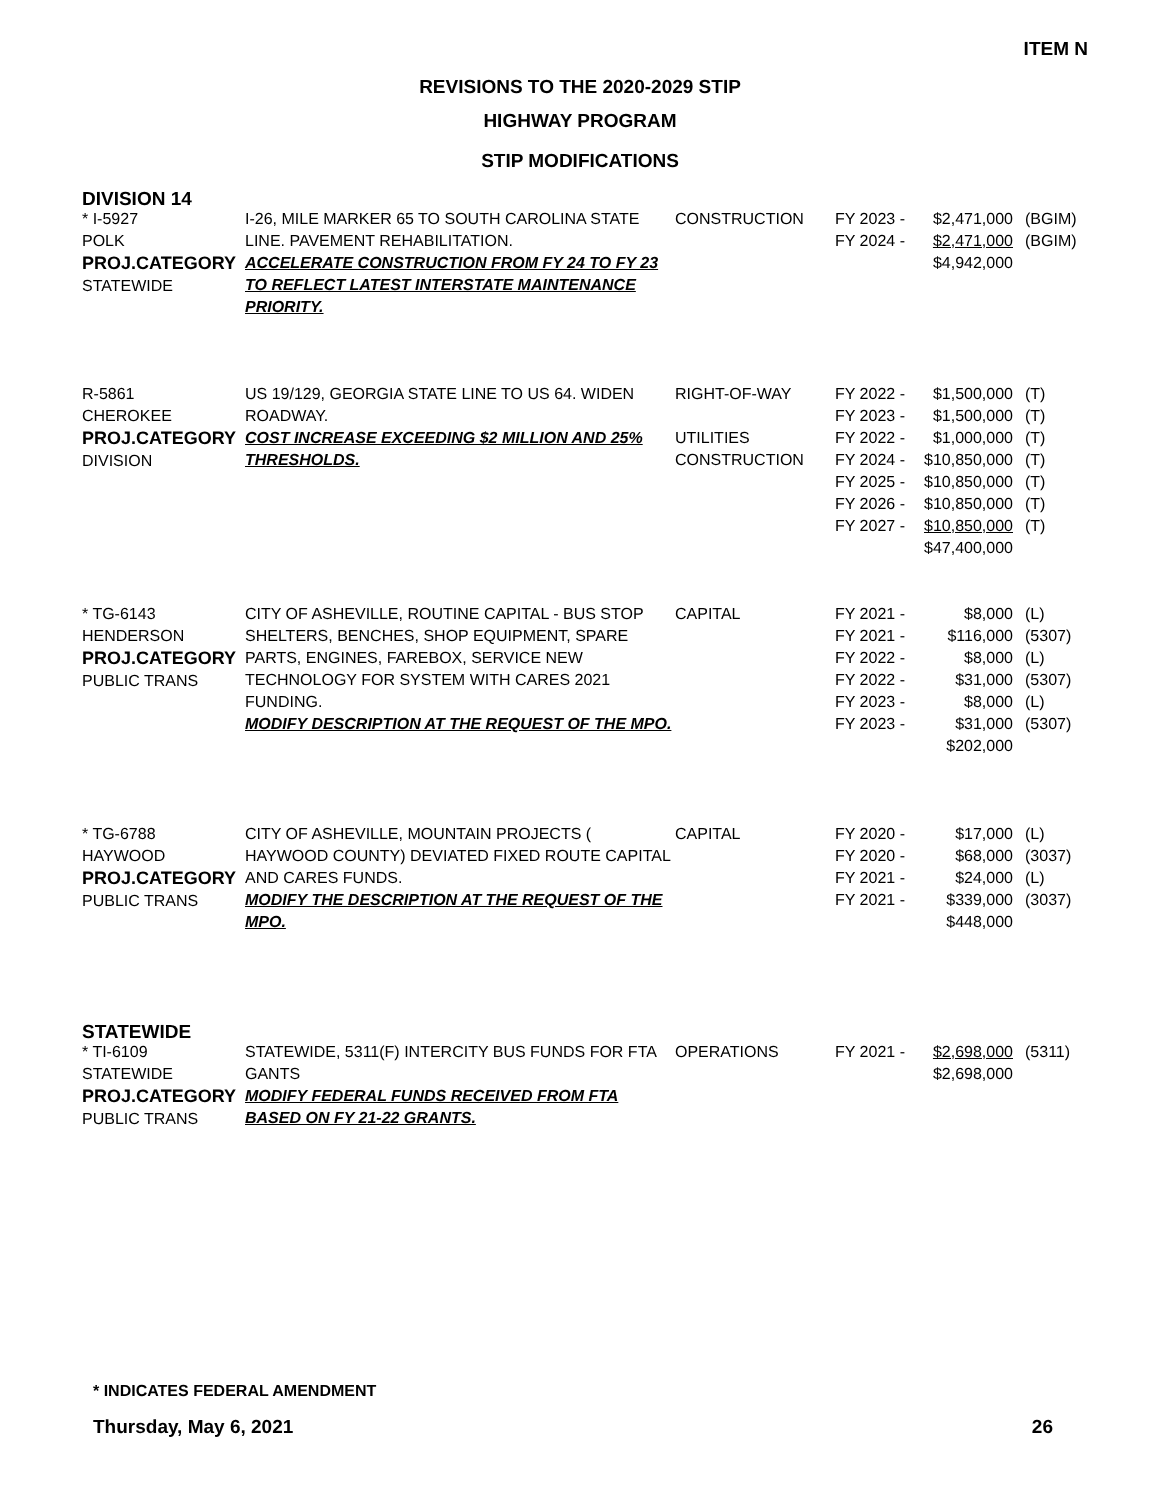ITEM N
REVISIONS TO THE 2020-2029 STIP
HIGHWAY PROGRAM
STIP MODIFICATIONS
DIVISION 14
| * I-5927 POLK PROJ.CATEGORY STATEWIDE | I-26, MILE MARKER 65 TO SOUTH CAROLINA STATE LINE. PAVEMENT REHABILITATION. ACCELERATE CONSTRUCTION FROM FY 24 TO FY 23 TO REFLECT LATEST INTERSTATE MAINTENANCE PRIORITY. | CONSTRUCTION | FY 2023 - FY 2024 - | $2,471,000 $2,471,000 $4,942,000 | (BGIM) (BGIM) |
| R-5861 CHEROKEE PROJ.CATEGORY DIVISION | US 19/129, GEORGIA STATE LINE TO US 64. WIDEN ROADWAY. COST INCREASE EXCEEDING $2 MILLION AND 25% THRESHOLDS. | RIGHT-OF-WAY UTILITIES CONSTRUCTION | FY 2022 - FY 2023 - FY 2022 - FY 2024 - FY 2025 - FY 2026 - FY 2027 - | $1,500,000 $1,500,000 $1,000,000 $10,850,000 $10,850,000 $10,850,000 $10,850,000 $47,400,000 | (T) (T) (T) (T) (T) (T) (T) |
| * TG-6143 HENDERSON PROJ.CATEGORY PUBLIC TRANS | CITY OF ASHEVILLE, ROUTINE CAPITAL - BUS STOP SHELTERS, BENCHES, SHOP EQUIPMENT, SPARE PARTS, ENGINES, FAREBOX, SERVICE NEW TECHNOLOGY FOR SYSTEM WITH CARES 2021 FUNDING. MODIFY DESCRIPTION AT THE REQUEST OF THE MPO. | CAPITAL | FY 2021 - FY 2021 - FY 2022 - FY 2022 - FY 2023 - FY 2023 - | $8,000 $116,000 $8,000 $31,000 $8,000 $31,000 $202,000 | (L) (5307) (L) (5307) (L) (5307) |
| * TG-6788 HAYWOOD PROJ.CATEGORY PUBLIC TRANS | CITY OF ASHEVILLE, MOUNTAIN PROJECTS ( HAYWOOD COUNTY) DEVIATED FIXED ROUTE CAPITAL AND CARES FUNDS. MODIFY THE DESCRIPTION AT THE REQUEST OF THE MPO. | CAPITAL | FY 2020 - FY 2020 - FY 2021 - FY 2021 - | $17,000 $68,000 $24,000 $339,000 $448,000 | (L) (3037) (L) (3037) |
STATEWIDE
| * TI-6109 STATEWIDE PROJ.CATEGORY PUBLIC TRANS | STATEWIDE, 5311(F) INTERCITY BUS FUNDS FOR FTA GANTS MODIFY FEDERAL FUNDS RECEIVED FROM FTA BASED ON FY 21-22 GRANTS. | OPERATIONS | FY 2021 - | $2,698,000 $2,698,000 | (5311) |
* INDICATES FEDERAL AMENDMENT
Thursday, May 6, 2021 26